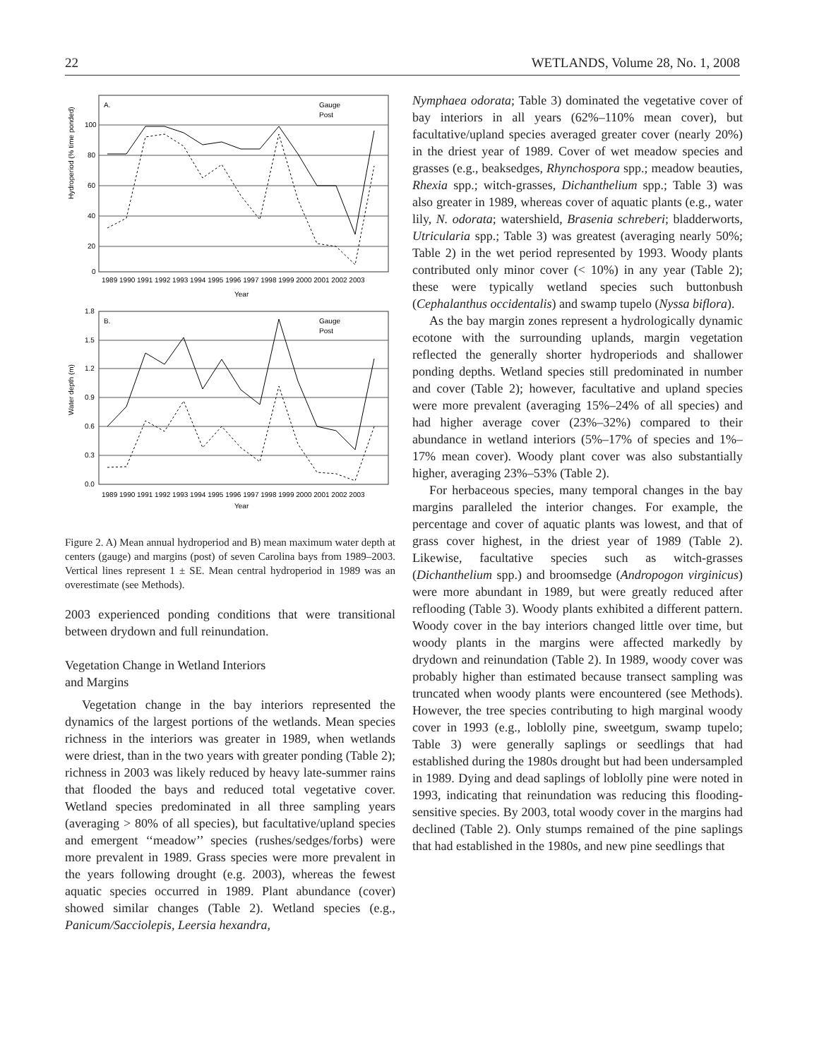22 WETLANDS, Volume 28, No. 1, 2008
A.
Hydroperiod (% time ponded)
100
80
60
40
20
0
Gauge
Post
1989 1990 1991 1992 1993 1994 1995 1996 1997 1998 1999 2000 2001 2002 2003
Year
B.
Water depth (m)
1.8
1.5
1.2
0.9
0.6
0.3
0.0
Gauge
Post
1989 1990 1991 1992 1993 1994 1995 1996 1997 1998 1999 2000 2001 2002 2003
Year
Figure 2. A) Mean annual hydroperiod and B) mean maximum water depth at centers (gauge) and margins (post) of seven Carolina bays from 1989–2003. Vertical lines represent 1 ± SE. Mean central hydroperiod in 1989 was an overestimate (see Methods).
2003 experienced ponding conditions that were transitional between drydown and full reinundation.
Vegetation Change in Wetland Interiors
and Margins
Vegetation change in the bay interiors represented the dynamics of the largest portions of the wetlands. Mean species richness in the interiors was greater in 1989, when wetlands were driest, than in the two years with greater ponding (Table 2); richness in 2003 was likely reduced by heavy late-summer rains that flooded the bays and reduced total vegetative cover. Wetland species predominated in all three sampling years (averaging > 80% of all species), but facultative/upland species and emergent ‘‘meadow’’ species (rushes/sedges/forbs) were more prevalent in 1989. Grass species were more prevalent in the years following drought (e.g. 2003), whereas the fewest aquatic species occurred in 1989. Plant abundance (cover) showed similar changes (Table 2). Wetland species (e.g., Panicum/Sacciolepis, Leersia hexandra,
Nymphaea odorata; Table 3) dominated the vegetative cover of bay interiors in all years (62%–110% mean cover), but facultative/upland species averaged greater cover (nearly 20%) in the driest year of 1989. Cover of wet meadow species and grasses (e.g., beaksedges, Rhynchospora spp.; meadow beauties, Rhexia spp.; witch-grasses, Dichanthelium spp.; Table 3) was also greater in 1989, whereas cover of aquatic plants (e.g., water lily, N. odorata; watershield, Brasenia schreberi; bladderworts, Utricularia spp.; Table 3) was greatest (averaging nearly 50%; Table 2) in the wet period represented by 1993. Woody plants contributed only minor cover (< 10%) in any year (Table 2); these were typically wetland species such buttonbush (Cephalanthus occidentalis) and swamp tupelo (Nyssa biflora).
As the bay margin zones represent a hydrologically dynamic ecotone with the surrounding uplands, margin vegetation reflected the generally shorter hydroperiods and shallower ponding depths. Wetland species still predominated in number and cover (Table 2); however, facultative and upland species were more prevalent (averaging 15%–24% of all species) and had higher average cover (23%–32%) compared to their abundance in wetland interiors (5%–17% of species and 1%–17% mean cover). Woody plant cover was also substantially higher, averaging 23%–53% (Table 2).
For herbaceous species, many temporal changes in the bay margins paralleled the interior changes. For example, the percentage and cover of aquatic plants was lowest, and that of grass cover highest, in the driest year of 1989 (Table 2). Likewise, facultative species such as witch-grasses (Dichanthelium spp.) and broomsedge (Andropogon virginicus) were more abundant in 1989, but were greatly reduced after reflooding (Table 3). Woody plants exhibited a different pattern. Woody cover in the bay interiors changed little over time, but woody plants in the margins were affected markedly by drydown and reinundation (Table 2). In 1989, woody cover was probably higher than estimated because transect sampling was truncated when woody plants were encountered (see Methods). However, the tree species contributing to high marginal woody cover in 1993 (e.g., loblolly pine, sweetgum, swamp tupelo; Table 3) were generally saplings or seedlings that had established during the 1980s drought but had been undersampled in 1989. Dying and dead saplings of loblolly pine were noted in 1993, indicating that reinundation was reducing this flooding-sensitive species. By 2003, total woody cover in the margins had declined (Table 2). Only stumps remained of the pine saplings that had established in the 1980s, and new pine seedlings that